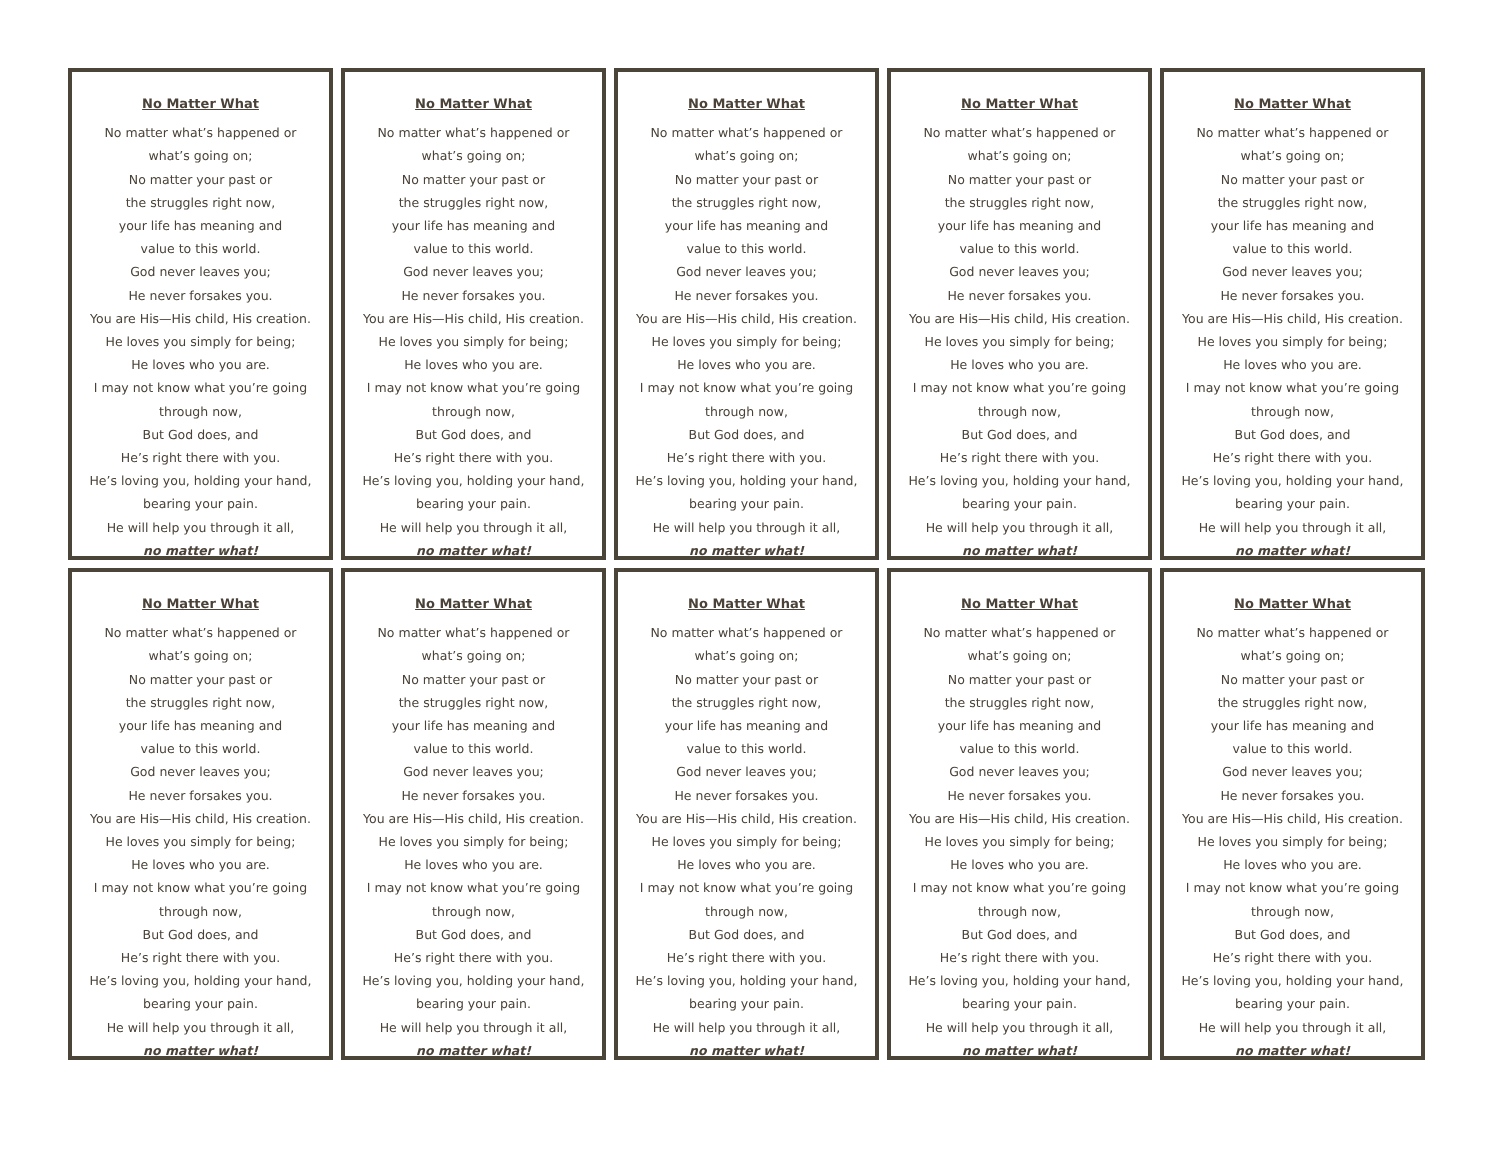No Matter What
No matter what’s happened or
what’s going on;
No matter your past or
the struggles right now,
your life has meaning and
value to this world.
God never leaves you;
He never forsakes you.
You are His—His child, His creation.
He loves you simply for being;
He loves who you are.
I may not know what you’re going
through now,
But God does, and
He’s right there with you.
He’s loving you, holding your hand,
bearing your pain.
He will help you through it all,
no matter what!
No Matter What
No matter what’s happened or
what’s going on;
No matter your past or
the struggles right now,
your life has meaning and
value to this world.
God never leaves you;
He never forsakes you.
You are His—His child, His creation.
He loves you simply for being;
He loves who you are.
I may not know what you’re going
through now,
But God does, and
He’s right there with you.
He’s loving you, holding your hand,
bearing your pain.
He will help you through it all,
no matter what!
No Matter What
No matter what’s happened or
what’s going on;
No matter your past or
the struggles right now,
your life has meaning and
value to this world.
God never leaves you;
He never forsakes you.
You are His—His child, His creation.
He loves you simply for being;
He loves who you are.
I may not know what you’re going
through now,
But God does, and
He’s right there with you.
He’s loving you, holding your hand,
bearing your pain.
He will help you through it all,
no matter what!
No Matter What
No matter what’s happened or
what’s going on;
No matter your past or
the struggles right now,
your life has meaning and
value to this world.
God never leaves you;
He never forsakes you.
You are His—His child, His creation.
He loves you simply for being;
He loves who you are.
I may not know what you’re going
through now,
But God does, and
He’s right there with you.
He’s loving you, holding your hand,
bearing your pain.
He will help you through it all,
no matter what!
No Matter What
No matter what’s happened or
what’s going on;
No matter your past or
the struggles right now,
your life has meaning and
value to this world.
God never leaves you;
He never forsakes you.
You are His—His child, His creation.
He loves you simply for being;
He loves who you are.
I may not know what you’re going
through now,
But God does, and
He’s right there with you.
He’s loving you, holding your hand,
bearing your pain.
He will help you through it all,
no matter what!
No Matter What
No matter what’s happened or
what’s going on;
No matter your past or
the struggles right now,
your life has meaning and
value to this world.
God never leaves you;
He never forsakes you.
You are His—His child, His creation.
He loves you simply for being;
He loves who you are.
I may not know what you’re going
through now,
But God does, and
He’s right there with you.
He’s loving you, holding your hand,
bearing your pain.
He will help you through it all,
no matter what!
No Matter What
No matter what’s happened or
what’s going on;
No matter your past or
the struggles right now,
your life has meaning and
value to this world.
God never leaves you;
He never forsakes you.
You are His—His child, His creation.
He loves you simply for being;
He loves who you are.
I may not know what you’re going
through now,
But God does, and
He’s right there with you.
He’s loving you, holding your hand,
bearing your pain.
He will help you through it all,
no matter what!
No Matter What
No matter what’s happened or
what’s going on;
No matter your past or
the struggles right now,
your life has meaning and
value to this world.
God never leaves you;
He never forsakes you.
You are His—His child, His creation.
He loves you simply for being;
He loves who you are.
I may not know what you’re going
through now,
But God does, and
He’s right there with you.
He’s loving you, holding your hand,
bearing your pain.
He will help you through it all,
no matter what!
No Matter What
No matter what’s happened or
what’s going on;
No matter your past or
the struggles right now,
your life has meaning and
value to this world.
God never leaves you;
He never forsakes you.
You are His—His child, His creation.
He loves you simply for being;
He loves who you are.
I may not know what you’re going
through now,
But God does, and
He’s right there with you.
He’s loving you, holding your hand,
bearing your pain.
He will help you through it all,
no matter what!
No Matter What
No matter what’s happened or
what’s going on;
No matter your past or
the struggles right now,
your life has meaning and
value to this world.
God never leaves you;
He never forsakes you.
You are His—His child, His creation.
He loves you simply for being;
He loves who you are.
I may not know what you’re going
through now,
But God does, and
He’s right there with you.
He’s loving you, holding your hand,
bearing your pain.
He will help you through it all,
no matter what!